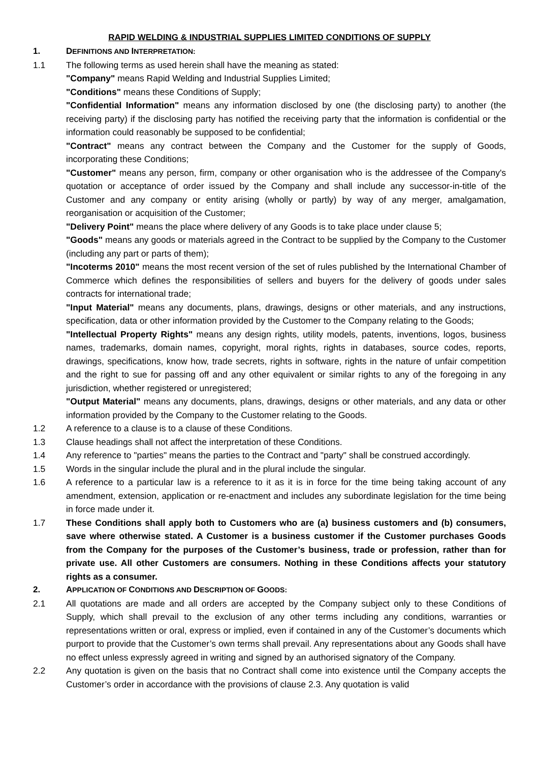RAPID WELDING & INDUSTRIAL SUPPLIES LIMITED CONDITIONS OF SUPPLY
1. DEFINITIONS AND INTERPRETATION:
1.1 The following terms as used herein shall have the meaning as stated:
"Company" means Rapid Welding and Industrial Supplies Limited;
"Conditions" means these Conditions of Supply;
"Confidential Information" means any information disclosed by one (the disclosing party) to another (the receiving party) if the disclosing party has notified the receiving party that the information is confidential or the information could reasonably be supposed to be confidential;
"Contract" means any contract between the Company and the Customer for the supply of Goods, incorporating these Conditions;
"Customer" means any person, firm, company or other organisation who is the addressee of the Company's quotation or acceptance of order issued by the Company and shall include any successor-in-title of the Customer and any company or entity arising (wholly or partly) by way of any merger, amalgamation, reorganisation or acquisition of the Customer;
"Delivery Point" means the place where delivery of any Goods is to take place under clause 5;
"Goods" means any goods or materials agreed in the Contract to be supplied by the Company to the Customer (including any part or parts of them);
"Incoterms 2010" means the most recent version of the set of rules published by the International Chamber of Commerce which defines the responsibilities of sellers and buyers for the delivery of goods under sales contracts for international trade;
"Input Material" means any documents, plans, drawings, designs or other materials, and any instructions, specification, data or other information provided by the Customer to the Company relating to the Goods;
"Intellectual Property Rights" means any design rights, utility models, patents, inventions, logos, business names, trademarks, domain names, copyright, moral rights, rights in databases, source codes, reports, drawings, specifications, know how, trade secrets, rights in software, rights in the nature of unfair competition and the right to sue for passing off and any other equivalent or similar rights to any of the foregoing in any jurisdiction, whether registered or unregistered;
"Output Material" means any documents, plans, drawings, designs or other materials, and any data or other information provided by the Company to the Customer relating to the Goods.
1.2 A reference to a clause is to a clause of these Conditions.
1.3 Clause headings shall not affect the interpretation of these Conditions.
1.4 Any reference to "parties" means the parties to the Contract and "party" shall be construed accordingly.
1.5 Words in the singular include the plural and in the plural include the singular.
1.6 A reference to a particular law is a reference to it as it is in force for the time being taking account of any amendment, extension, application or re-enactment and includes any subordinate legislation for the time being in force made under it.
1.7 These Conditions shall apply both to Customers who are (a) business customers and (b) consumers, save where otherwise stated. A Customer is a business customer if the Customer purchases Goods from the Company for the purposes of the Customer’s business, trade or profession, rather than for private use. All other Customers are consumers. Nothing in these Conditions affects your statutory rights as a consumer.
2. APPLICATION OF CONDITIONS AND DESCRIPTION OF GOODS:
2.1 All quotations are made and all orders are accepted by the Company subject only to these Conditions of Supply, which shall prevail to the exclusion of any other terms including any conditions, warranties or representations written or oral, express or implied, even if contained in any of the Customer’s documents which purport to provide that the Customer’s own terms shall prevail. Any representations about any Goods shall have no effect unless expressly agreed in writing and signed by an authorised signatory of the Company.
2.2 Any quotation is given on the basis that no Contract shall come into existence until the Company accepts the Customer’s order in accordance with the provisions of clause 2.3. Any quotation is valid